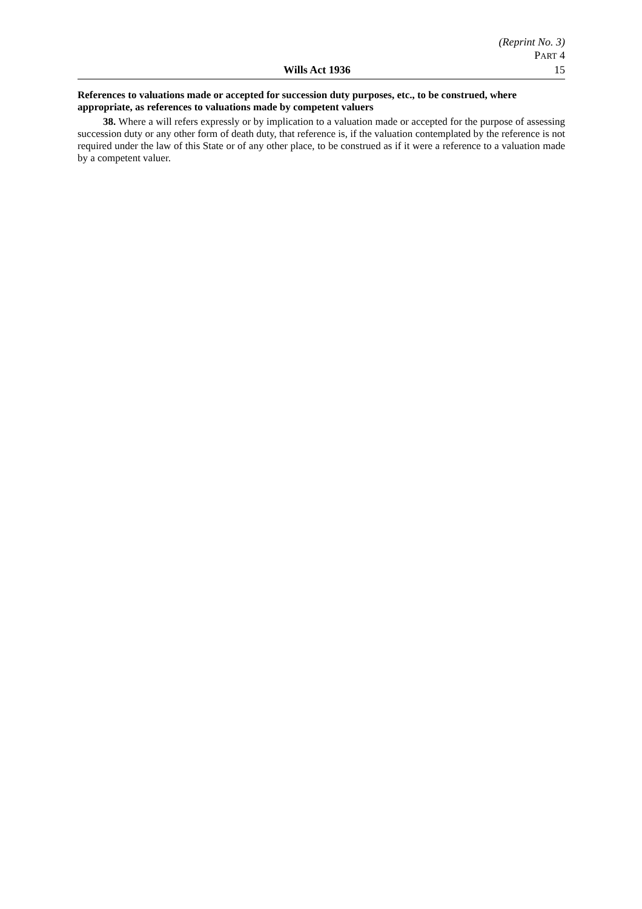(Reprint No. 3)
PART 4
Wills Act 1936 15
References to valuations made or accepted for succession duty purposes, etc., to be construed, where appropriate, as references to valuations made by competent valuers
38. Where a will refers expressly or by implication to a valuation made or accepted for the purpose of assessing succession duty or any other form of death duty, that reference is, if the valuation contemplated by the reference is not required under the law of this State or of any other place, to be construed as if it were a reference to a valuation made by a competent valuer.